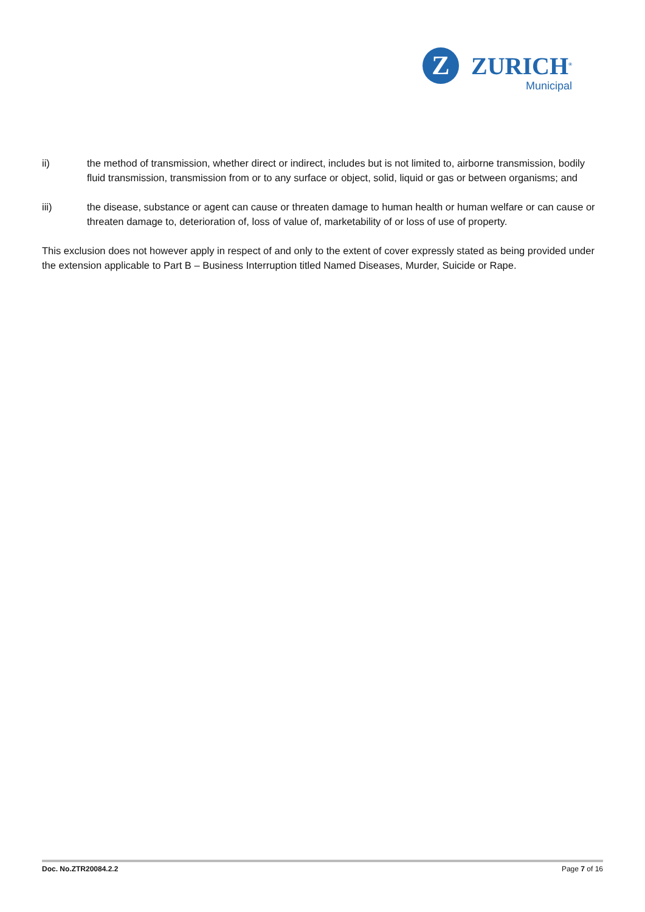Z
ZURICH<sup>®</sup>
Municipal
ii) the method of transmission, whether direct or indirect, includes but is not limited to, airborne transmission, bodily fluid transmission, transmission from or to any surface or object, solid, liquid or gas or between organisms; and
iii) the disease, substance or agent can cause or threaten damage to human health or human welfare or can cause or threaten damage to, deterioration of, loss of value of, marketability of or loss of use of property.
This exclusion does not however apply in respect of and only to the extent of cover expressly stated as being provided under the extension applicable to Part B – Business Interruption titled Named Diseases, Murder, Suicide or Rape.
Doc. No.ZTR20084.2.2 Page 7 of 16